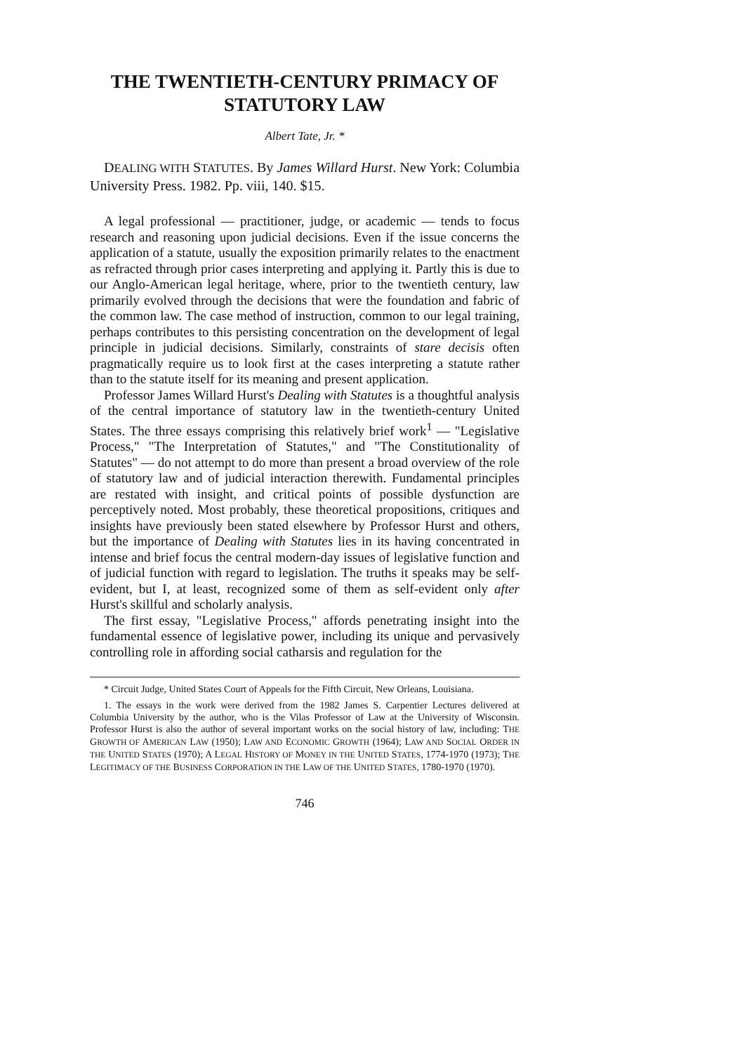THE TWENTIETH-CENTURY PRIMACY OF STATUTORY LAW
Albert Tate, Jr. *
DEALING WITH STATUTES. By James Willard Hurst. New York: Columbia University Press. 1982. Pp. viii, 140. $15.
A legal professional — practitioner, judge, or academic — tends to focus research and reasoning upon judicial decisions. Even if the issue concerns the application of a statute, usually the exposition primarily relates to the enactment as refracted through prior cases interpreting and applying it. Partly this is due to our Anglo-American legal heritage, where, prior to the twentieth century, law primarily evolved through the decisions that were the foundation and fabric of the common law. The case method of instruction, common to our legal training, perhaps contributes to this persisting concentration on the development of legal principle in judicial decisions. Similarly, constraints of stare decisis often pragmatically require us to look first at the cases interpreting a statute rather than to the statute itself for its meaning and present application.
Professor James Willard Hurst's Dealing with Statutes is a thoughtful analysis of the central importance of statutory law in the twentieth-century United States. The three essays comprising this relatively brief work<sup>1</sup> — "Legislative Process," "The Interpretation of Statutes," and "The Constitutionality of Statutes" — do not attempt to do more than present a broad overview of the role of statutory law and of judicial interaction therewith. Fundamental principles are restated with insight, and critical points of possible dysfunction are perceptively noted. Most probably, these theoretical propositions, critiques and insights have previously been stated elsewhere by Professor Hurst and others, but the importance of Dealing with Statutes lies in its having concentrated in intense and brief focus the central modern-day issues of legislative function and of judicial function with regard to legislation. The truths it speaks may be self-evident, but I, at least, recognized some of them as self-evident only after Hurst's skillful and scholarly analysis.
The first essay, "Legislative Process," affords penetrating insight into the fundamental essence of legislative power, including its unique and pervasively controlling role in affording social catharsis and regulation for the
* Circuit Judge, United States Court of Appeals for the Fifth Circuit, New Orleans, Louisiana.
1. The essays in the work were derived from the 1982 James S. Carpentier Lectures delivered at Columbia University by the author, who is the Vilas Professor of Law at the University of Wisconsin. Professor Hurst is also the author of several important works on the social history of law, including: THE GROWTH OF AMERICAN LAW (1950); LAW AND ECONOMIC GROWTH (1964); LAW AND SOCIAL ORDER IN THE UNITED STATES (1970); A LEGAL HISTORY OF MONEY IN THE UNITED STATES, 1774-1970 (1973); THE LEGITIMACY OF THE BUSINESS CORPORATION IN THE LAW OF THE UNITED STATES, 1780-1970 (1970).
746